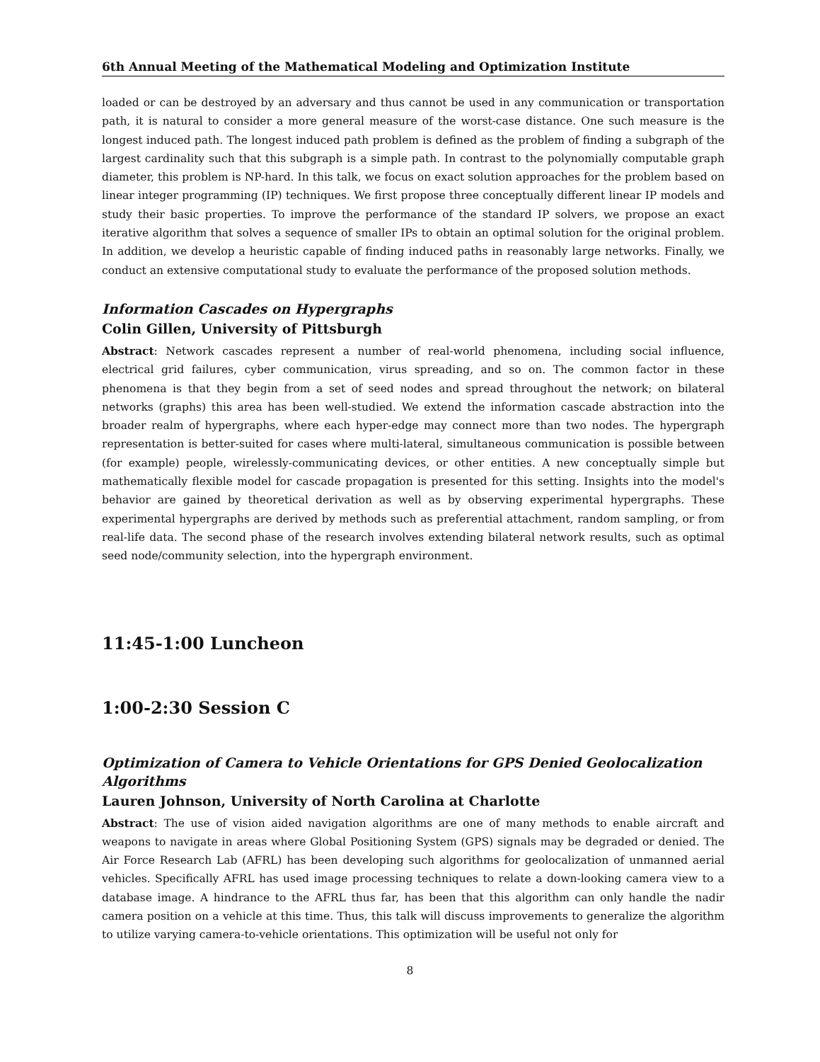6th Annual Meeting of the Mathematical Modeling and Optimization Institute
loaded or can be destroyed by an adversary and thus cannot be used in any communication or transportation path, it is natural to consider a more general measure of the worst-case distance. One such measure is the longest induced path. The longest induced path problem is defined as the problem of finding a subgraph of the largest cardinality such that this subgraph is a simple path. In contrast to the polynomially computable graph diameter, this problem is NP-hard. In this talk, we focus on exact solution approaches for the problem based on linear integer programming (IP) techniques. We first propose three conceptually different linear IP models and study their basic properties. To improve the performance of the standard IP solvers, we propose an exact iterative algorithm that solves a sequence of smaller IPs to obtain an optimal solution for the original problem. In addition, we develop a heuristic capable of finding induced paths in reasonably large networks. Finally, we conduct an extensive computational study to evaluate the performance of the proposed solution methods.
Information Cascades on Hypergraphs
Colin Gillen, University of Pittsburgh
Abstract: Network cascades represent a number of real-world phenomena, including social influence, electrical grid failures, cyber communication, virus spreading, and so on. The common factor in these phenomena is that they begin from a set of seed nodes and spread throughout the network; on bilateral networks (graphs) this area has been well-studied. We extend the information cascade abstraction into the broader realm of hypergraphs, where each hyper-edge may connect more than two nodes. The hypergraph representation is better-suited for cases where multi-lateral, simultaneous communication is possible between (for example) people, wirelessly-communicating devices, or other entities. A new conceptually simple but mathematically flexible model for cascade propagation is presented for this setting. Insights into the model's behavior are gained by theoretical derivation as well as by observing experimental hypergraphs. These experimental hypergraphs are derived by methods such as preferential attachment, random sampling, or from real-life data. The second phase of the research involves extending bilateral network results, such as optimal seed node/community selection, into the hypergraph environment.
11:45-1:00 Luncheon
1:00-2:30 Session C
Optimization of Camera to Vehicle Orientations for GPS Denied Geolocalization Algorithms
Lauren Johnson, University of North Carolina at Charlotte
Abstract: The use of vision aided navigation algorithms are one of many methods to enable aircraft and weapons to navigate in areas where Global Positioning System (GPS) signals may be degraded or denied. The Air Force Research Lab (AFRL) has been developing such algorithms for geolocalization of unmanned aerial vehicles. Specifically AFRL has used image processing techniques to relate a down-looking camera view to a database image. A hindrance to the AFRL thus far, has been that this algorithm can only handle the nadir camera position on a vehicle at this time. Thus, this talk will discuss improvements to generalize the algorithm to utilize varying camera-to-vehicle orientations. This optimization will be useful not only for
8